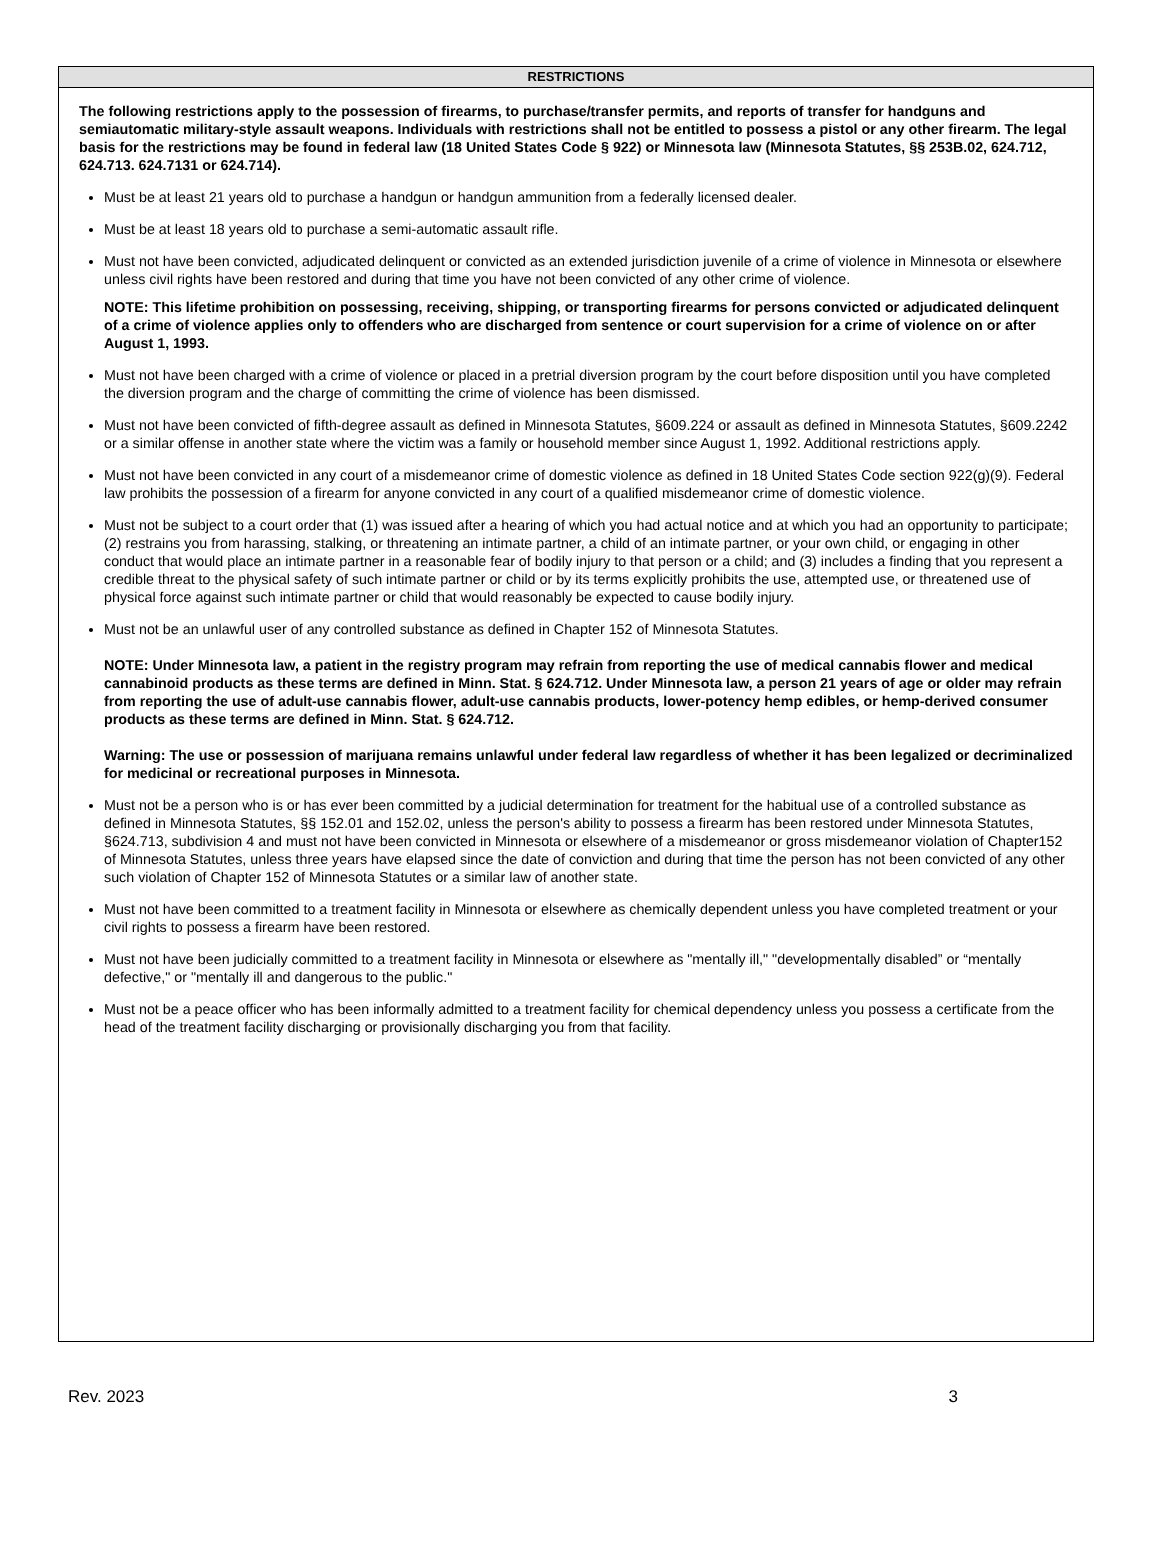RESTRICTIONS
The following restrictions apply to the possession of firearms, to purchase/transfer permits, and reports of transfer for handguns and semiautomatic military-style assault weapons. Individuals with restrictions shall not be entitled to possess a pistol or any other firearm. The legal basis for the restrictions may be found in federal law (18 United States Code § 922) or Minnesota law (Minnesota Statutes, §§ 253B.02, 624.712, 624.713. 624.7131 or 624.714).
Must be at least 21 years old to purchase a handgun or handgun ammunition from a federally licensed dealer.
Must be at least 18 years old to purchase a semi-automatic assault rifle.
Must not have been convicted, adjudicated delinquent or convicted as an extended jurisdiction juvenile of a crime of violence in Minnesota or elsewhere unless civil rights have been restored and during that time you have not been convicted of any other crime of violence.
NOTE: This lifetime prohibition on possessing, receiving, shipping, or transporting firearms for persons convicted or adjudicated delinquent of a crime of violence applies only to offenders who are discharged from sentence or court supervision for a crime of violence on or after August 1, 1993.
Must not have been charged with a crime of violence or placed in a pretrial diversion program by the court before disposition until you have completed the diversion program and the charge of committing the crime of violence has been dismissed.
Must not have been convicted of fifth-degree assault as defined in Minnesota Statutes, §609.224 or assault as defined in Minnesota Statutes, §609.2242 or a similar offense in another state where the victim was a family or household member since August 1, 1992. Additional restrictions apply.
Must not have been convicted in any court of a misdemeanor crime of domestic violence as defined in 18 United States Code section 922(g)(9). Federal law prohibits the possession of a firearm for anyone convicted in any court of a qualified misdemeanor crime of domestic violence.
Must not be subject to a court order that (1) was issued after a hearing of which you had actual notice and at which you had an opportunity to participate; (2) restrains you from harassing, stalking, or threatening an intimate partner, a child of an intimate partner, or your own child, or engaging in other conduct that would place an intimate partner in a reasonable fear of bodily injury to that person or a child; and (3) includes a finding that you represent a credible threat to the physical safety of such intimate partner or child or by its terms explicitly prohibits the use, attempted use, or threatened use of physical force against such intimate partner or child that would reasonably be expected to cause bodily injury.
Must not be an unlawful user of any controlled substance as defined in Chapter 152 of Minnesota Statutes.
NOTE: Under Minnesota law, a patient in the registry program may refrain from reporting the use of medical cannabis flower and medical cannabinoid products as these terms are defined in Minn. Stat. § 624.712. Under Minnesota law, a person 21 years of age or older may refrain from reporting the use of adult-use cannabis flower, adult-use cannabis products, lower-potency hemp edibles, or hemp-derived consumer products as these terms are defined in Minn. Stat. § 624.712.
Warning: The use or possession of marijuana remains unlawful under federal law regardless of whether it has been legalized or decriminalized for medicinal or recreational purposes in Minnesota.
Must not be a person who is or has ever been committed by a judicial determination for treatment for the habitual use of a controlled substance as defined in Minnesota Statutes, §§ 152.01 and 152.02, unless the person's ability to possess a firearm has been restored under Minnesota Statutes, §624.713, subdivision 4 and must not have been convicted in Minnesota or elsewhere of a misdemeanor or gross misdemeanor violation of Chapter152 of Minnesota Statutes, unless three years have elapsed since the date of conviction and during that time the person has not been convicted of any other such violation of Chapter 152 of Minnesota Statutes or a similar law of another state.
Must not have been committed to a treatment facility in Minnesota or elsewhere as chemically dependent unless you have completed treatment or your civil rights to possess a firearm have been restored.
Must not have been judicially committed to a treatment facility in Minnesota or elsewhere as "mentally ill," "developmentally disabled” or “mentally defective," or "mentally ill and dangerous to the public."
Must not be a peace officer who has been informally admitted to a treatment facility for chemical dependency unless you possess a certificate from the head of the treatment facility discharging or provisionally discharging you from that facility.
Rev. 2023 3